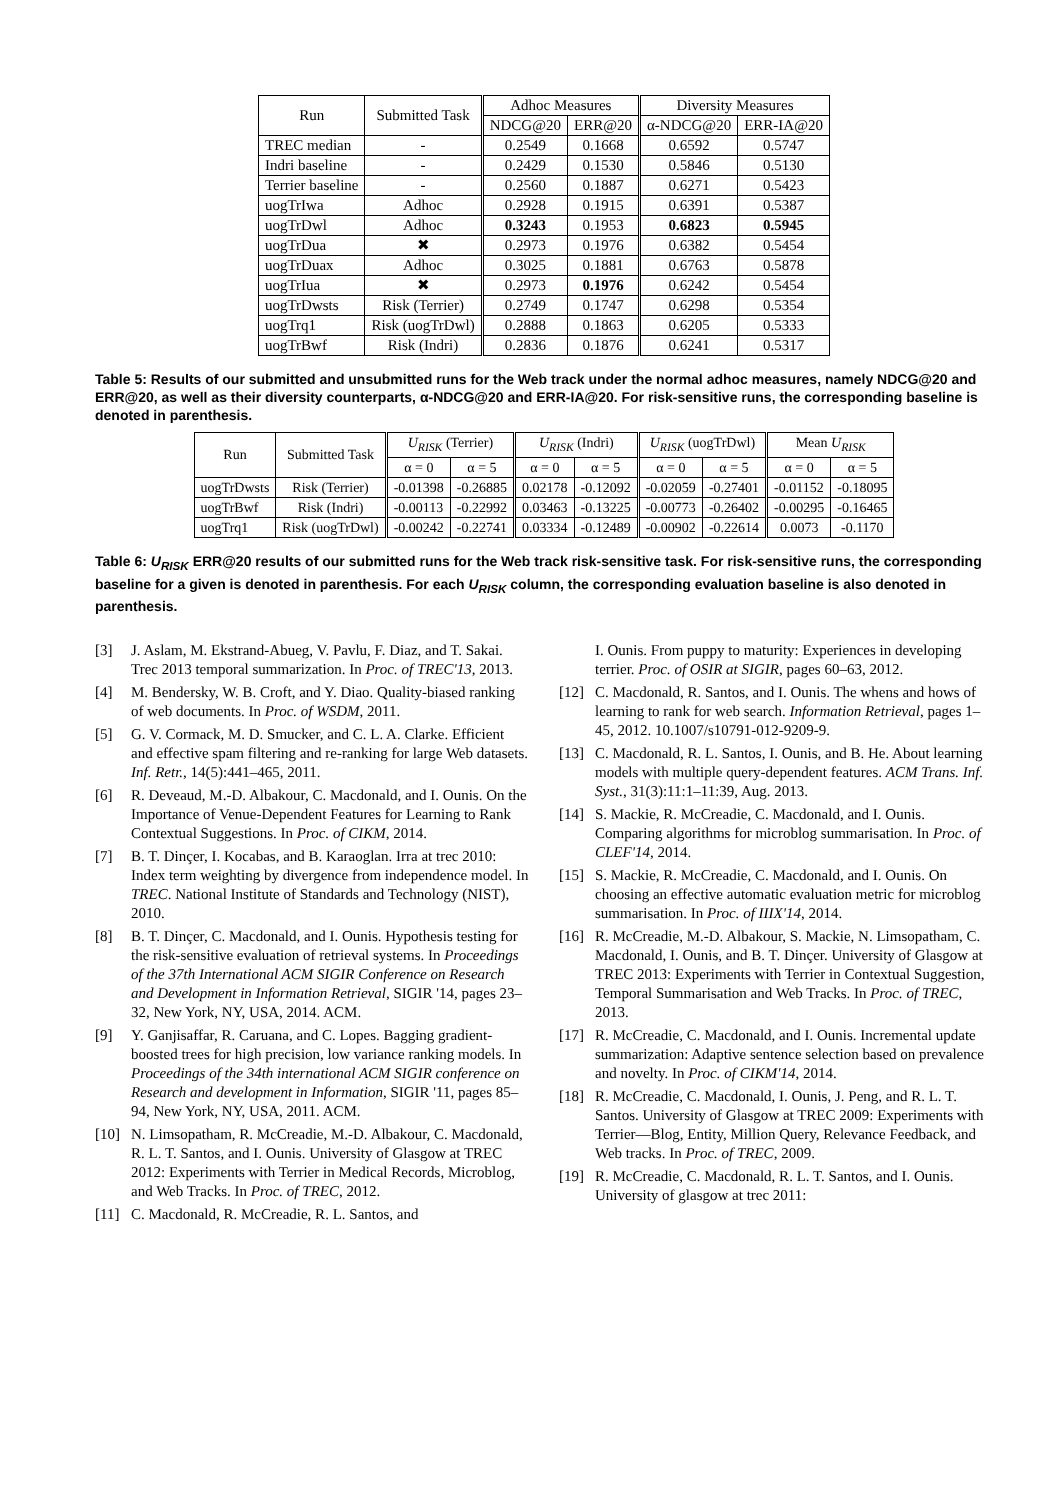| Run | Submitted Task | Adhoc Measures | | Diversity Measures | |
| --- | --- | --- | --- | --- | --- |
| | | NDCG@20 | ERR@20 | α-NDCG@20 | ERR-IA@20 |
| TREC median | - | 0.2549 | 0.1668 | 0.6592 | 0.5747 |
| Indri baseline | - | 0.2429 | 0.1530 | 0.5846 | 0.5130 |
| Terrier baseline | - | 0.2560 | 0.1887 | 0.6271 | 0.5423 |
| uogTrIwa | Adhoc | 0.2928 | 0.1915 | 0.6391 | 0.5387 |
| uogTrDwl | Adhoc | 0.3243 | 0.1953 | 0.6823 | 0.5945 |
| uogTrDua | ✖ | 0.2973 | 0.1976 | 0.6382 | 0.5454 |
| uogTrDuax | Adhoc | 0.3025 | 0.1881 | 0.6763 | 0.5878 |
| uogTrIua | ✖ | 0.2973 | 0.1976 | 0.6242 | 0.5454 |
| uogTrDwsts | Risk (Terrier) | 0.2749 | 0.1747 | 0.6298 | 0.5354 |
| uogTrq1 | Risk (uogTrDwl) | 0.2888 | 0.1863 | 0.6205 | 0.5333 |
| uogTrBwf | Risk (Indri) | 0.2836 | 0.1876 | 0.6241 | 0.5317 |
Table 5: Results of our submitted and unsubmitted runs for the Web track under the normal adhoc measures, namely NDCG@20 and ERR@20, as well as their diversity counterparts, α-NDCG@20 and ERR-IA@20. For risk-sensitive runs, the corresponding baseline is denoted in parenthesis.
| Run | Submitted Task | U<sub>RISK</sub> (Terrier) | | U<sub>RISK</sub> (Indri) | | U<sub>RISK</sub> (uogTrDwl) | | Mean U<sub>RISK</sub> | |
| --- | --- | --- | --- | --- | --- | --- | --- | --- | --- |
| | | α = 0 | α = 5 | α = 0 | α = 5 | α = 0 | α = 5 | α = 0 | α = 5 |
| uogTrDwsts | Risk (Terrier) | -0.01398 | -0.26885 | 0.02178 | -0.12092 | -0.02059 | -0.27401 | -0.01152 | -0.18095 |
| uogTrBwf | Risk (Indri) | -0.00113 | -0.22992 | 0.03463 | -0.13225 | -0.00773 | -0.26402 | -0.00295 | -0.16465 |
| uogTrq1 | Risk (uogTrDwl) | -0.00242 | -0.22741 | 0.03334 | -0.12489 | -0.00902 | -0.22614 | 0.0073 | -0.1170 |
Table 6: U<sub>RISK</sub> ERR@20 results of our submitted runs for the Web track risk-sensitive task. For risk-sensitive runs, the corresponding baseline for a given is denoted in parenthesis. For each U<sub>RISK</sub> column, the corresponding evaluation baseline is also denoted in parenthesis.
[3] J. Aslam, M. Ekstrand-Abueg, V. Pavlu, F. Diaz, and T. Sakai. Trec 2013 temporal summarization. In Proc. of TREC'13, 2013.
[4] M. Bendersky, W. B. Croft, and Y. Diao. Quality-biased ranking of web documents. In Proc. of WSDM, 2011.
[5] G. V. Cormack, M. D. Smucker, and C. L. A. Clarke. Efficient and effective spam filtering and re-ranking for large Web datasets. Inf. Retr., 14(5):441–465, 2011.
[6] R. Deveaud, M.-D. Albakour, C. Macdonald, and I. Ounis. On the Importance of Venue-Dependent Features for Learning to Rank Contextual Suggestions. In Proc. of CIKM, 2014.
[7] B. T. Dinçer, I. Kocabas, and B. Karaoglan. Irra at trec 2010: Index term weighting by divergence from independence model. In TREC. National Institute of Standards and Technology (NIST), 2010.
[8] B. T. Dinçer, C. Macdonald, and I. Ounis. Hypothesis testing for the risk-sensitive evaluation of retrieval systems. In Proceedings of the 37th International ACM SIGIR Conference on Research and Development in Information Retrieval, SIGIR '14, pages 23–32, New York, NY, USA, 2014. ACM.
[9] Y. Ganjisaffar, R. Caruana, and C. Lopes. Bagging gradient-boosted trees for high precision, low variance ranking models. In Proceedings of the 34th international ACM SIGIR conference on Research and development in Information, SIGIR '11, pages 85–94, New York, NY, USA, 2011. ACM.
[10] N. Limsopatham, R. McCreadie, M.-D. Albakour, C. Macdonald, R. L. T. Santos, and I. Ounis. University of Glasgow at TREC 2012: Experiments with Terrier in Medical Records, Microblog, and Web Tracks. In Proc. of TREC, 2012.
[11] C. Macdonald, R. McCreadie, R. L. Santos, and
I. Ounis. From puppy to maturity: Experiences in developing terrier. Proc. of OSIR at SIGIR, pages 60–63, 2012.
[12] C. Macdonald, R. Santos, and I. Ounis. The whens and hows of learning to rank for web search. Information Retrieval, pages 1–45, 2012. 10.1007/s10791-012-9209-9.
[13] C. Macdonald, R. L. Santos, I. Ounis, and B. He. About learning models with multiple query-dependent features. ACM Trans. Inf. Syst., 31(3):11:1–11:39, Aug. 2013.
[14] S. Mackie, R. McCreadie, C. Macdonald, and I. Ounis. Comparing algorithms for microblog summarisation. In Proc. of CLEF'14, 2014.
[15] S. Mackie, R. McCreadie, C. Macdonald, and I. Ounis. On choosing an effective automatic evaluation metric for microblog summarisation. In Proc. of IIIX'14, 2014.
[16] R. McCreadie, M.-D. Albakour, S. Mackie, N. Limsopatham, C. Macdonald, I. Ounis, and B. T. Dinçer. University of Glasgow at TREC 2013: Experiments with Terrier in Contextual Suggestion, Temporal Summarisation and Web Tracks. In Proc. of TREC, 2013.
[17] R. McCreadie, C. Macdonald, and I. Ounis. Incremental update summarization: Adaptive sentence selection based on prevalence and novelty. In Proc. of CIKM'14, 2014.
[18] R. McCreadie, C. Macdonald, I. Ounis, J. Peng, and R. L. T. Santos. University of Glasgow at TREC 2009: Experiments with Terrier—Blog, Entity, Million Query, Relevance Feedback, and Web tracks. In Proc. of TREC, 2009.
[19] R. McCreadie, C. Macdonald, R. L. T. Santos, and I. Ounis. University of glasgow at trec 2011: